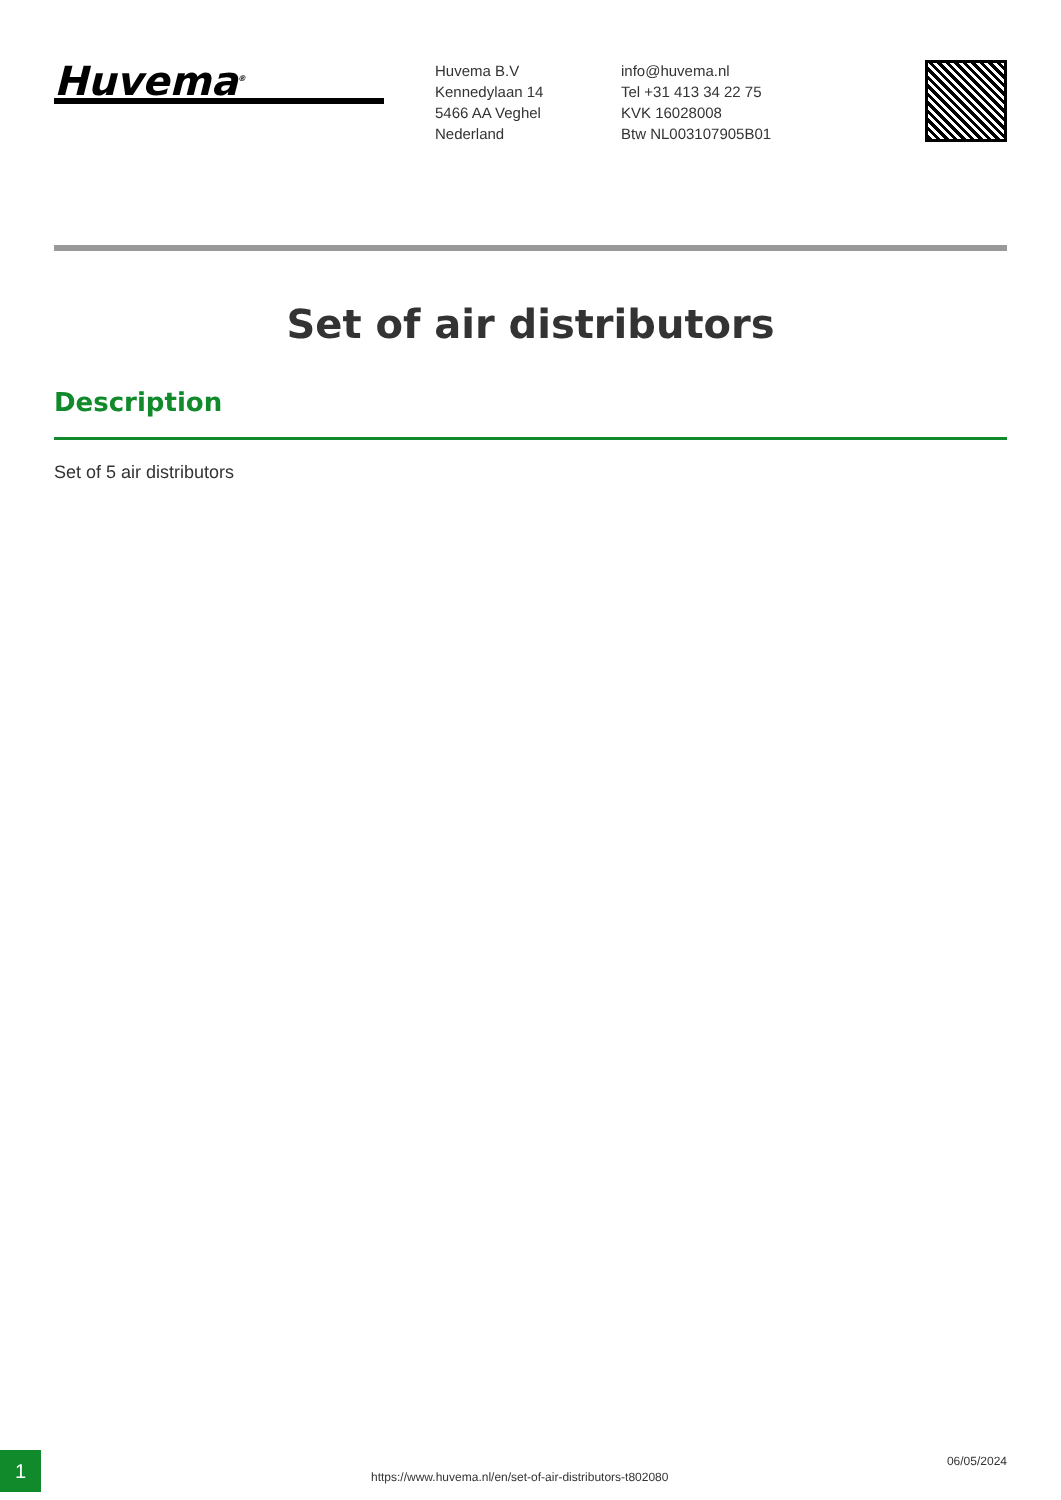Huvema<sup>®</sup>
Huvema B.V
Kennedylaan 14
5466 AA Veghel
Nederland
info@huvema.nl
Tel +31 413 34 22 75
KVK 16028008
Btw NL003107905B01
Set of air distributors
Description
Set of 5 air distributors
1
https://www.huvema.nl/en/set-of-air-distributors-t802080
06/05/2024